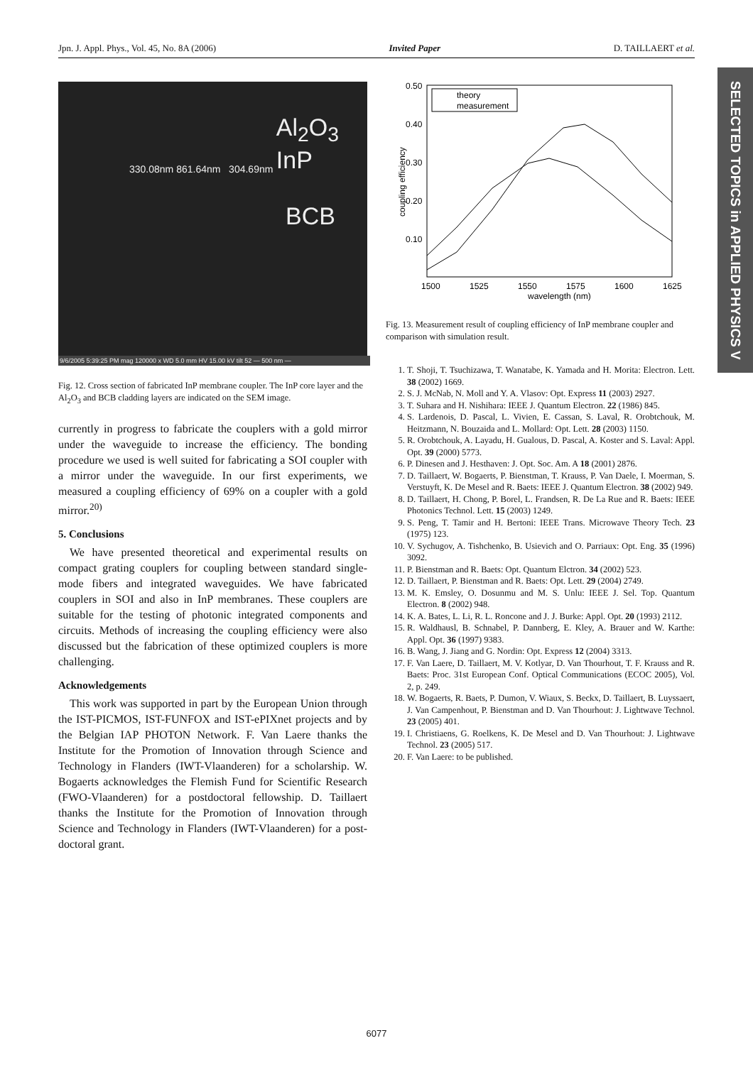Jpn. J. Appl. Phys., Vol. 45, No. 8A (2006) Invited Paper D. TAILLAERT et al.
SELECTED TOPICS in APPLIED PHYSICS V
Al<sub>2</sub>O<sub>3</sub>
InP
BCB
330.08nm 861.64nm 304.69nm
9/6/2005 5:39:25 PM mag 120000 x WD 5.0 mm HV 15.00 kV tilt 52 — 500 nm —
Fig. 12. Cross section of fabricated InP membrane coupler. The InP core layer and the Al<sub>2</sub>O<sub>3</sub> and BCB cladding layers are indicated on the SEM image.
currently in progress to fabricate the couplers with a gold mirror under the waveguide to increase the efficiency. The bonding procedure we used is well suited for fabricating a SOI coupler with a mirror under the waveguide. In our first experiments, we measured a coupling efficiency of 69% on a coupler with a gold mirror.<sup>20)</sup>
5. Conclusions
We have presented theoretical and experimental results on compact grating couplers for coupling between standard single-mode fibers and integrated waveguides. We have fabricated couplers in SOI and also in InP membranes. These couplers are suitable for the testing of photonic integrated components and circuits. Methods of increasing the coupling efficiency were also discussed but the fabrication of these optimized couplers is more challenging.
Acknowledgements
This work was supported in part by the European Union through the IST-PICMOS, IST-FUNFOX and IST-ePIXnet projects and by the Belgian IAP PHOTON Network. F. Van Laere thanks the Institute for the Promotion of Innovation through Science and Technology in Flanders (IWT-Vlaanderen) for a scholarship. W. Bogaerts acknowledges the Flemish Fund for Scientific Research (FWO-Vlaanderen) for a postdoctoral fellowship. D. Taillaert thanks the Institute for the Promotion of Innovation through Science and Technology in Flanders (IWT-Vlaanderen) for a post-doctoral grant.
0.50
0.40
0.30
0.20
0.10
1500
1525
1550
1575
1600
1625
wavelength (nm)
coupling efficiency
theory
measurement
Fig. 13. Measurement result of coupling efficiency of InP membrane coupler and comparison with simulation result.
1. T. Shoji, T. Tsuchizawa, T. Wanatabe, K. Yamada and H. Morita: Electron. Lett. 38 (2002) 1669.
2. S. J. McNab, N. Moll and Y. A. Vlasov: Opt. Express 11 (2003) 2927.
3. T. Suhara and H. Nishihara: IEEE J. Quantum Electron. 22 (1986) 845.
4. S. Lardenois, D. Pascal, L. Vivien, E. Cassan, S. Laval, R. Orobtchouk, M. Heitzmann, N. Bouzaida and L. Mollard: Opt. Lett. 28 (2003) 1150.
5. R. Orobtchouk, A. Layadu, H. Gualous, D. Pascal, A. Koster and S. Laval: Appl. Opt. 39 (2000) 5773.
6. P. Dinesen and J. Hesthaven: J. Opt. Soc. Am. A 18 (2001) 2876.
7. D. Taillaert, W. Bogaerts, P. Bienstman, T. Krauss, P. Van Daele, I. Moerman, S. Verstuyft, K. De Mesel and R. Baets: IEEE J. Quantum Electron. 38 (2002) 949.
8. D. Taillaert, H. Chong, P. Borel, L. Frandsen, R. De La Rue and R. Baets: IEEE Photonics Technol. Lett. 15 (2003) 1249.
9. S. Peng, T. Tamir and H. Bertoni: IEEE Trans. Microwave Theory Tech. 23 (1975) 123.
10. V. Sychugov, A. Tishchenko, B. Usievich and O. Parriaux: Opt. Eng. 35 (1996) 3092.
11. P. Bienstman and R. Baets: Opt. Quantum Elctron. 34 (2002) 523.
12. D. Taillaert, P. Bienstman and R. Baets: Opt. Lett. 29 (2004) 2749.
13. M. K. Emsley, O. Dosunmu and M. S. Unlu: IEEE J. Sel. Top. Quantum Electron. 8 (2002) 948.
14. K. A. Bates, L. Li, R. L. Roncone and J. J. Burke: Appl. Opt. 20 (1993) 2112.
15. R. Waldhausl, B. Schnabel, P. Dannberg, E. Kley, A. Brauer and W. Karthe: Appl. Opt. 36 (1997) 9383.
16. B. Wang, J. Jiang and G. Nordin: Opt. Express 12 (2004) 3313.
17. F. Van Laere, D. Taillaert, M. V. Kotlyar, D. Van Thourhout, T. F. Krauss and R. Baets: Proc. 31st European Conf. Optical Communications (ECOC 2005), Vol. 2, p. 249.
18. W. Bogaerts, R. Baets, P. Dumon, V. Wiaux, S. Beckx, D. Taillaert, B. Luyssaert, J. Van Campenhout, P. Bienstman and D. Van Thourhout: J. Lightwave Technol. 23 (2005) 401.
19. I. Christiaens, G. Roelkens, K. De Mesel and D. Van Thourhout: J. Lightwave Technol. 23 (2005) 517.
20. F. Van Laere: to be published.
6077